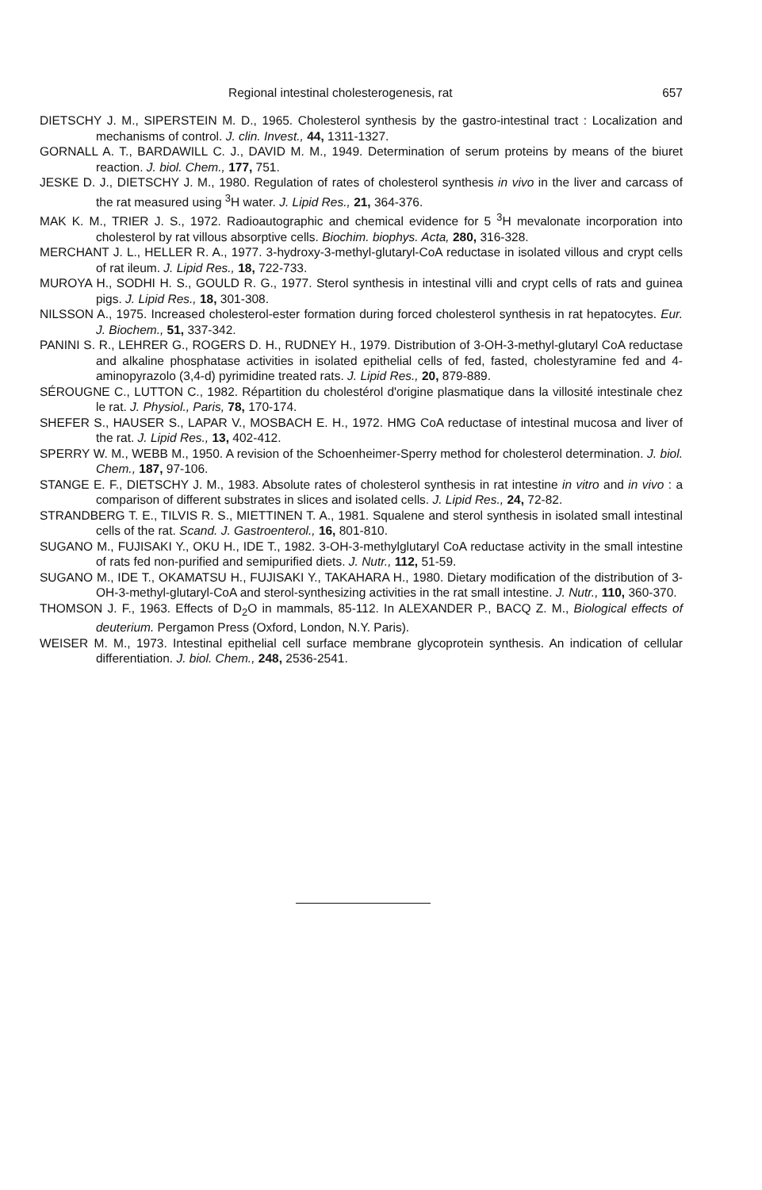Regional intestinal cholesterogenesis, rat 657
DIETSCHY J. M., SIPERSTEIN M. D., 1965. Cholesterol synthesis by the gastro-intestinal tract : Localization and mechanisms of control. J. clin. Invest., 44, 1311-1327.
GORNALL A. T., BARDAWILL C. J., DAVID M. M., 1949. Determination of serum proteins by means of the biuret reaction. J. biol. Chem., 177, 751.
JESKE D. J., DIETSCHY J. M., 1980. Regulation of rates of cholesterol synthesis in vivo in the liver and carcass of the rat measured using <sup>3</sup>H water. J. Lipid Res., 21, 364-376.
MAK K. M., TRIER J. S., 1972. Radioautographic and chemical evidence for 5 <sup>3</sup>H mevalonate incorporation into cholesterol by rat villous absorptive cells. Biochim. biophys. Acta, 280, 316-328.
MERCHANT J. L., HELLER R. A., 1977. 3-hydroxy-3-methyl-glutaryl-CoA reductase in isolated villous and crypt cells of rat ileum. J. Lipid Res., 18, 722-733.
MUROYA H., SODHI H. S., GOULD R. G., 1977. Sterol synthesis in intestinal villi and crypt cells of rats and guinea pigs. J. Lipid Res., 18, 301-308.
NILSSON A., 1975. Increased cholesterol-ester formation during forced cholesterol synthesis in rat hepatocytes. Eur. J. Biochem., 51, 337-342.
PANINI S. R., LEHRER G., ROGERS D. H., RUDNEY H., 1979. Distribution of 3-OH-3-methyl-glutaryl CoA reductase and alkaline phosphatase activities in isolated epithelial cells of fed, fasted, cholestyramine fed and 4-aminopyrazolo (3,4-d) pyrimidine treated rats. J. Lipid Res., 20, 879-889.
SÉROUGNE C., LUTTON C., 1982. Répartition du cholestérol d'origine plasmatique dans la villosité intestinale chez le rat. J. Physiol., Paris, 78, 170-174.
SHEFER S., HAUSER S., LAPAR V., MOSBACH E. H., 1972. HMG CoA reductase of intestinal mucosa and liver of the rat. J. Lipid Res., 13, 402-412.
SPERRY W. M., WEBB M., 1950. A revision of the Schoenheimer-Sperry method for cholesterol determination. J. biol. Chem., 187, 97-106.
STANGE E. F., DIETSCHY J. M., 1983. Absolute rates of cholesterol synthesis in rat intestine in vitro and in vivo : a comparison of different substrates in slices and isolated cells. J. Lipid Res., 24, 72-82.
STRANDBERG T. E., TILVIS R. S., MIETTINEN T. A., 1981. Squalene and sterol synthesis in isolated small intestinal cells of the rat. Scand. J. Gastroenterol., 16, 801-810.
SUGANO M., FUJISAKI Y., OKU H., IDE T., 1982. 3-OH-3-methylglutaryl CoA reductase activity in the small intestine of rats fed non-purified and semipurified diets. J. Nutr., 112, 51-59.
SUGANO M., IDE T., OKAMATSU H., FUJISAKI Y., TAKAHARA H., 1980. Dietary modification of the distribution of 3-OH-3-methyl-glutaryl-CoA and sterol-synthesizing activities in the rat small intestine. J. Nutr., 110, 360-370.
THOMSON J. F., 1963. Effects of D<sub>2</sub>O in mammals, 85-112. In ALEXANDER P., BACQ Z. M., Biological effects of deuterium. Pergamon Press (Oxford, London, N.Y. Paris).
WEISER M. M., 1973. Intestinal epithelial cell surface membrane glycoprotein synthesis. An indication of cellular differentiation. J. biol. Chem., 248, 2536-2541.